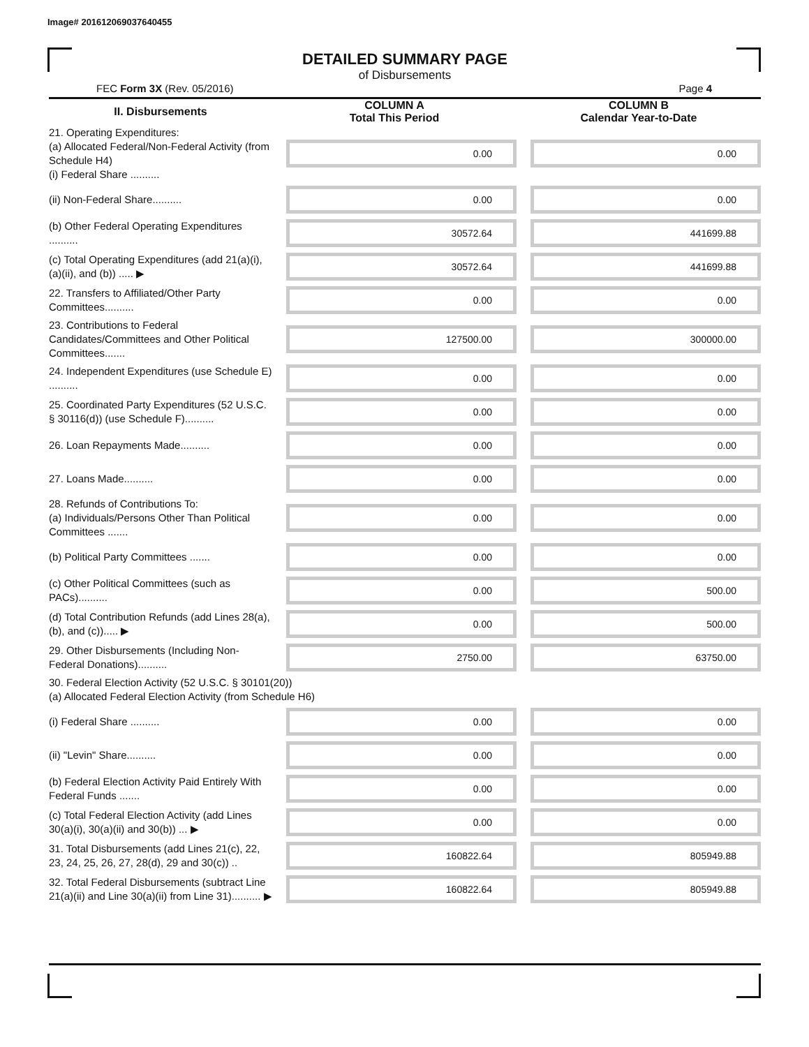Image# 201612069037640455
DETAILED SUMMARY PAGE
of Disbursements
FEC Form 3X (Rev. 05/2016) Page 4
| II. Disbursements | COLUMN A Total This Period | COLUMN B Calendar Year-to-Date |
| --- | --- | --- |
| 21. Operating Expenditures: (a) Allocated Federal/Non-Federal Activity (from Schedule H4) (i) Federal Share .......... | 0.00 | 0.00 |
| (ii) Non-Federal Share.......... | 0.00 | 0.00 |
| (b) Other Federal Operating Expenditures .......... | 30572.64 | 441699.88 |
| (c) Total Operating Expenditures (add 21(a)(i), (a)(ii), and (b)) ..... ▶ | 30572.64 | 441699.88 |
| 22. Transfers to Affiliated/Other Party Committees.......... | 0.00 | 0.00 |
| 23. Contributions to Federal Candidates/Committees and Other Political Committees....... | 127500.00 | 300000.00 |
| 24. Independent Expenditures (use Schedule E) .......... | 0.00 | 0.00 |
| 25. Coordinated Party Expenditures (52 U.S.C. § 30116(d)) (use Schedule F).......... | 0.00 | 0.00 |
| 26. Loan Repayments Made.......... | 0.00 | 0.00 |
| 27. Loans Made.......... | 0.00 | 0.00 |
| 28. Refunds of Contributions To: (a) Individuals/Persons Other Than Political Committees ....... | 0.00 | 0.00 |
| (b) Political Party Committees ....... | 0.00 | 0.00 |
| (c) Other Political Committees (such as PACs).......... | 0.00 | 500.00 |
| (d) Total Contribution Refunds (add Lines 28(a), (b), and (c))..... ▶ | 0.00 | 500.00 |
| 29. Other Disbursements (Including Non-Federal Donations).......... | 2750.00 | 63750.00 |
| 30. Federal Election Activity (52 U.S.C. § 30101(20)) (a) Allocated Federal Election Activity (from Schedule H6) | | |
| (i) Federal Share .......... | 0.00 | 0.00 |
| (ii) "Levin" Share.......... | 0.00 | 0.00 |
| (b) Federal Election Activity Paid Entirely With Federal Funds ....... | 0.00 | 0.00 |
| (c) Total Federal Election Activity (add Lines 30(a)(i), 30(a)(ii) and 30(b)) ... ▶ | 0.00 | 0.00 |
| 31. Total Disbursements (add Lines 21(c), 22, 23, 24, 25, 26, 27, 28(d), 29 and 30(c)) .. | 160822.64 | 805949.88 |
| 32. Total Federal Disbursements (subtract Line 21(a)(ii) and Line 30(a)(ii) from Line 31).......... ▶ | 160822.64 | 805949.88 |